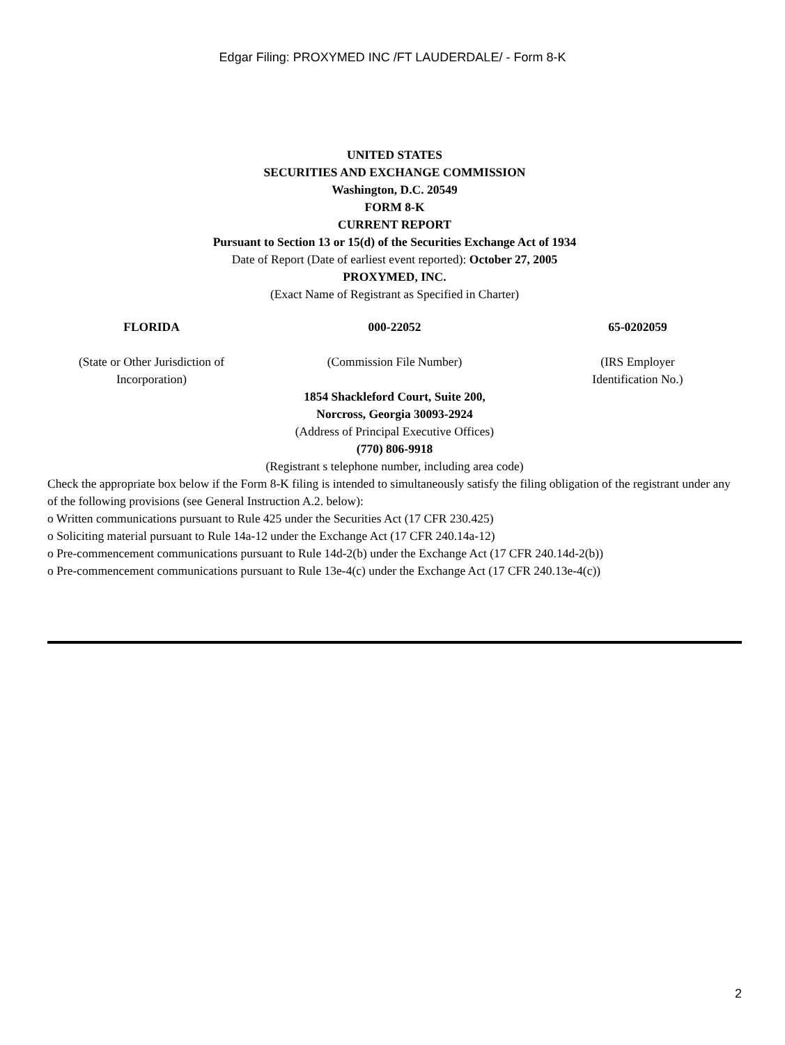Edgar Filing: PROXYMED INC /FT LAUDERDALE/ - Form 8-K
UNITED STATES
SECURITIES AND EXCHANGE COMMISSION
Washington, D.C. 20549
FORM 8-K
CURRENT REPORT
Pursuant to Section 13 or 15(d) of the Securities Exchange Act of 1934
Date of Report (Date of earliest event reported): October 27, 2005
PROXYMED, INC.
(Exact Name of Registrant as Specified in Charter)
| FLORIDA | 000-22052 | 65-0202059 |
| (State or Other Jurisdiction of Incorporation) | (Commission File Number) | (IRS Employer Identification No.) |
1854 Shackleford Court, Suite 200,
Norcross, Georgia 30093-2924
(Address of Principal Executive Offices)
(770) 806-9918
(Registrant s telephone number, including area code)
Check the appropriate box below if the Form 8-K filing is intended to simultaneously satisfy the filing obligation of the registrant under any of the following provisions (see General Instruction A.2. below):
o Written communications pursuant to Rule 425 under the Securities Act (17 CFR 230.425)
o Soliciting material pursuant to Rule 14a-12 under the Exchange Act (17 CFR 240.14a-12)
o Pre-commencement communications pursuant to Rule 14d-2(b) under the Exchange Act (17 CFR 240.14d-2(b))
o Pre-commencement communications pursuant to Rule 13e-4(c) under the Exchange Act (17 CFR 240.13e-4(c))
2